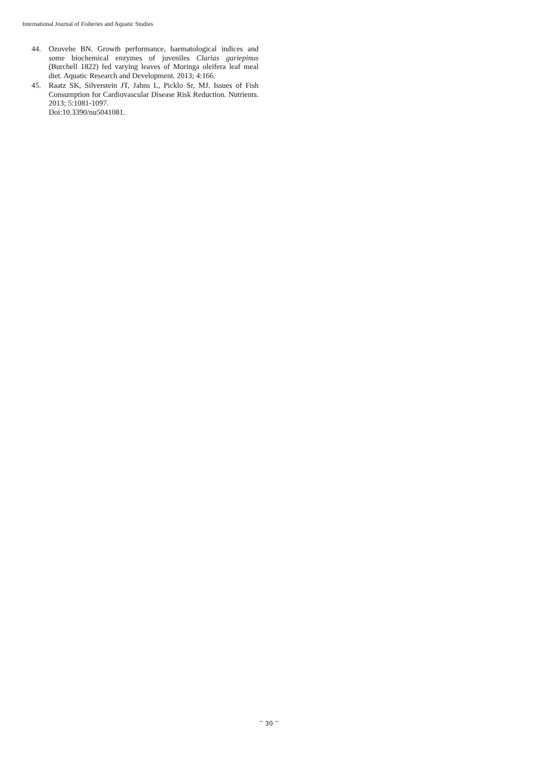International Journal of Fisheries and Aquatic Studies
44. Ozovehe BN. Growth performance, haematological indices and some biochemical enzymes of juveniles Clarias gariepinus (Burchell 1822) fed varying leaves of Moringa oleifera leaf meal diet. Aquatic Research and Development. 2013; 4:166.
45. Raatz SK, Silverstein JT, Jahns L, Picklo Sr, MJ. Issues of Fish Consumption for Cardiovascular Disease Risk Reduction. Nutrients. 2013; 5:1081-1097.
Doi:10.3390/nu5041081.
<sup>~</sup> 30 <sup>~</sup>